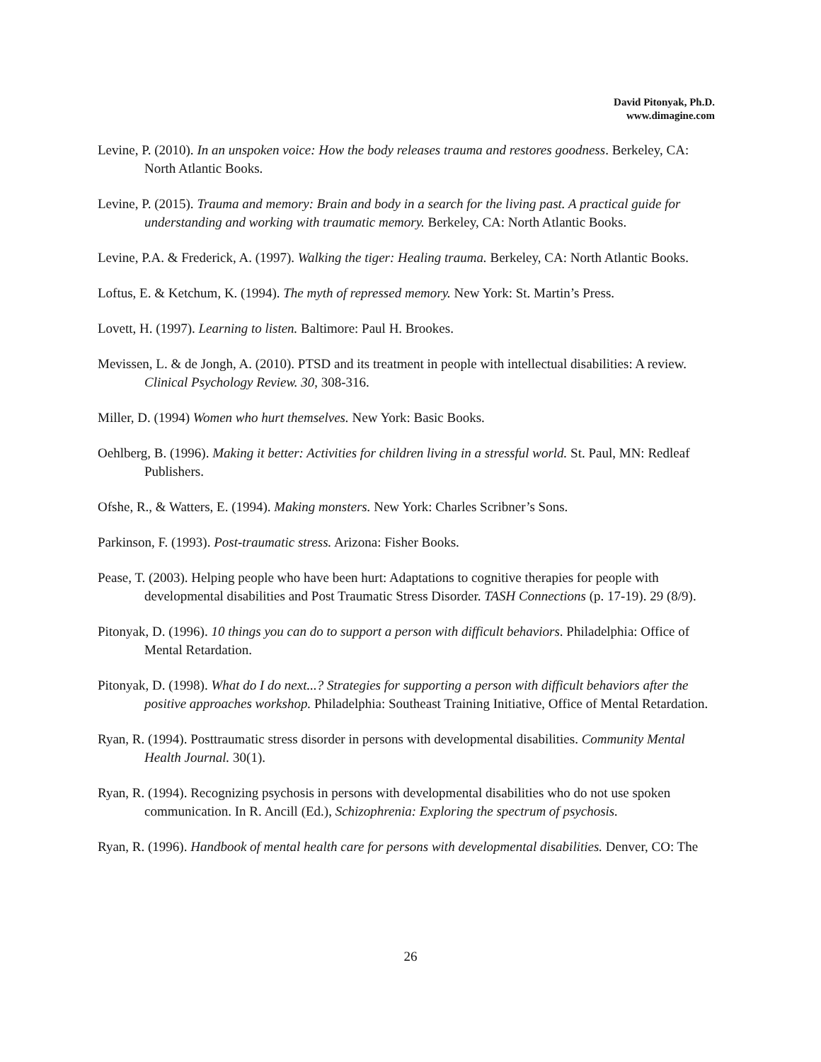David Pitonyak, Ph.D.
www.dimagine.com
Levine, P. (2010). In an unspoken voice: How the body releases trauma and restores goodness. Berkeley, CA: North Atlantic Books.
Levine, P. (2015). Trauma and memory: Brain and body in a search for the living past. A practical guide for understanding and working with traumatic memory. Berkeley, CA: North Atlantic Books.
Levine, P.A. & Frederick, A. (1997). Walking the tiger: Healing trauma. Berkeley, CA: North Atlantic Books.
Loftus, E. & Ketchum, K. (1994). The myth of repressed memory. New York: St. Martin’s Press.
Lovett, H. (1997). Learning to listen. Baltimore: Paul H. Brookes.
Mevissen, L. & de Jongh, A. (2010). PTSD and its treatment in people with intellectual disabilities: A review. Clinical Psychology Review. 30, 308-316.
Miller, D. (1994) Women who hurt themselves. New York: Basic Books.
Oehlberg, B. (1996). Making it better: Activities for children living in a stressful world. St. Paul, MN: Redleaf Publishers.
Ofshe, R., & Watters, E. (1994). Making monsters. New York: Charles Scribner’s Sons.
Parkinson, F. (1993). Post-traumatic stress. Arizona: Fisher Books.
Pease, T. (2003). Helping people who have been hurt: Adaptations to cognitive therapies for people with developmental disabilities and Post Traumatic Stress Disorder. TASH Connections (p. 17-19). 29 (8/9).
Pitonyak, D. (1996). 10 things you can do to support a person with difficult behaviors. Philadelphia: Office of Mental Retardation.
Pitonyak, D. (1998). What do I do next...? Strategies for supporting a person with difficult behaviors after the positive approaches workshop. Philadelphia: Southeast Training Initiative, Office of Mental Retardation.
Ryan, R. (1994). Posttraumatic stress disorder in persons with developmental disabilities. Community Mental Health Journal. 30(1).
Ryan, R. (1994). Recognizing psychosis in persons with developmental disabilities who do not use spoken communication. In R. Ancill (Ed.), Schizophrenia: Exploring the spectrum of psychosis.
Ryan, R. (1996). Handbook of mental health care for persons with developmental disabilities. Denver, CO: The
26